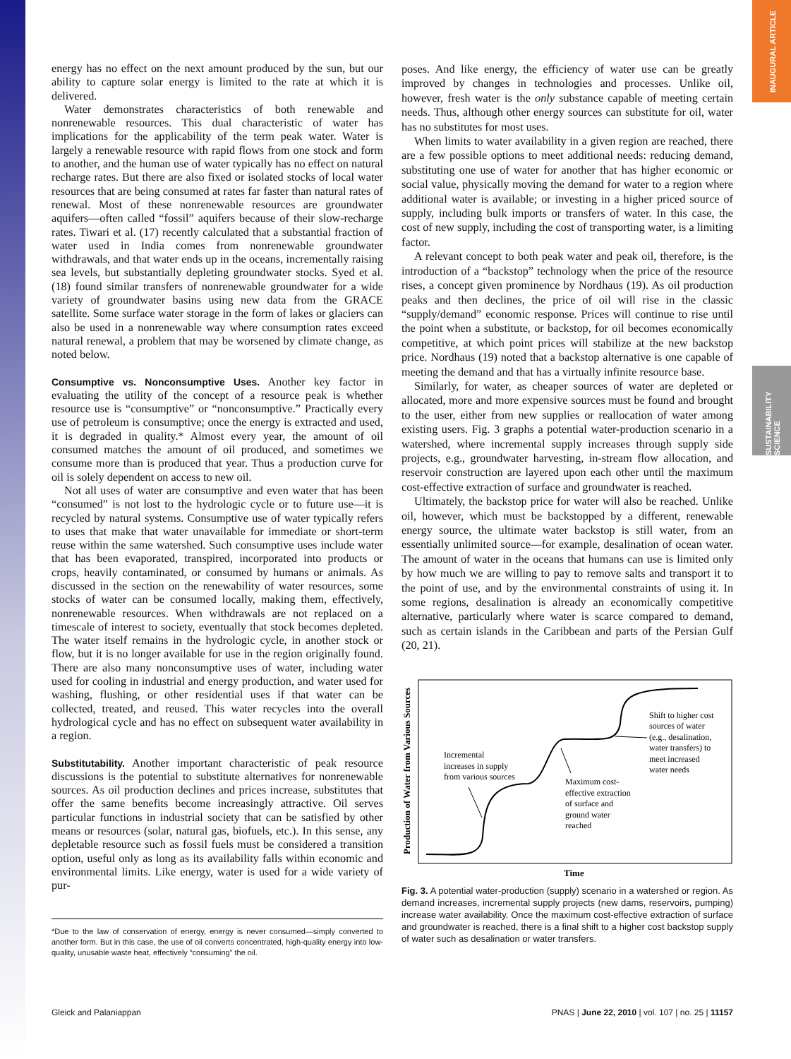INAUGURAL ARTICLE
SUSTAINABILITY SCIENCE
energy has no effect on the next amount produced by the sun, but our ability to capture solar energy is limited to the rate at which it is delivered.
Water demonstrates characteristics of both renewable and nonrenewable resources. This dual characteristic of water has implications for the applicability of the term peak water. Water is largely a renewable resource with rapid flows from one stock and form to another, and the human use of water typically has no effect on natural recharge rates. But there are also fixed or isolated stocks of local water resources that are being consumed at rates far faster than natural rates of renewal. Most of these nonrenewable resources are groundwater aquifers—often called “fossil” aquifers because of their slow-recharge rates. Tiwari et al. (17) recently calculated that a substantial fraction of water used in India comes from nonrenewable groundwater withdrawals, and that water ends up in the oceans, incrementally raising sea levels, but substantially depleting groundwater stocks. Syed et al. (18) found similar transfers of nonrenewable groundwater for a wide variety of groundwater basins using new data from the GRACE satellite. Some surface water storage in the form of lakes or glaciers can also be used in a nonrenewable way where consumption rates exceed natural renewal, a problem that may be worsened by climate change, as noted below.
Consumptive vs. Nonconsumptive Uses.
Another key factor in evaluating the utility of the concept of a resource peak is whether resource use is “consumptive” or “nonconsumptive.” Practically every use of petroleum is consumptive; once the energy is extracted and used, it is degraded in quality.* Almost every year, the amount of oil consumed matches the amount of oil produced, and sometimes we consume more than is produced that year. Thus a production curve for oil is solely dependent on access to new oil.
Not all uses of water are consumptive and even water that has been “consumed” is not lost to the hydrologic cycle or to future use—it is recycled by natural systems. Consumptive use of water typically refers to uses that make that water unavailable for immediate or short-term reuse within the same watershed. Such consumptive uses include water that has been evaporated, transpired, incorporated into products or crops, heavily contaminated, or consumed by humans or animals. As discussed in the section on the renewability of water resources, some stocks of water can be consumed locally, making them, effectively, nonrenewable resources. When withdrawals are not replaced on a timescale of interest to society, eventually that stock becomes depleted. The water itself remains in the hydrologic cycle, in another stock or flow, but it is no longer available for use in the region originally found. There are also many nonconsumptive uses of water, including water used for cooling in industrial and energy production, and water used for washing, flushing, or other residential uses if that water can be collected, treated, and reused. This water recycles into the overall hydrological cycle and has no effect on subsequent water availability in a region.
Substitutability.
Another important characteristic of peak resource discussions is the potential to substitute alternatives for nonrenewable sources. As oil production declines and prices increase, substitutes that offer the same benefits become increasingly attractive. Oil serves particular functions in industrial society that can be satisfied by other means or resources (solar, natural gas, biofuels, etc.). In this sense, any depletable resource such as fossil fuels must be considered a transition option, useful only as long as its availability falls within economic and environmental limits. Like energy, water is used for a wide variety of pur-
*Due to the law of conservation of energy, energy is never consumed—simply converted to another form. But in this case, the use of oil converts concentrated, high-quality energy into low-quality, unusable waste heat, effectively “consuming” the oil.
poses. And like energy, the efficiency of water use can be greatly improved by changes in technologies and processes. Unlike oil, however, fresh water is the only substance capable of meeting certain needs. Thus, although other energy sources can substitute for oil, water has no substitutes for most uses.
When limits to water availability in a given region are reached, there are a few possible options to meet additional needs: reducing demand, substituting one use of water for another that has higher economic or social value, physically moving the demand for water to a region where additional water is available; or investing in a higher priced source of supply, including bulk imports or transfers of water. In this case, the cost of new supply, including the cost of transporting water, is a limiting factor.
A relevant concept to both peak water and peak oil, therefore, is the introduction of a “backstop” technology when the price of the resource rises, a concept given prominence by Nordhaus (19). As oil production peaks and then declines, the price of oil will rise in the classic “supply/demand” economic response. Prices will continue to rise until the point when a substitute, or backstop, for oil becomes economically competitive, at which point prices will stabilize at the new backstop price. Nordhaus (19) noted that a backstop alternative is one capable of meeting the demand and that has a virtually infinite resource base.
Similarly, for water, as cheaper sources of water are depleted or allocated, more and more expensive sources must be found and brought to the user, either from new supplies or reallocation of water among existing users. Fig. 3 graphs a potential water-production scenario in a watershed, where incremental supply increases through supply side projects, e.g., groundwater harvesting, in-stream flow allocation, and reservoir construction are layered upon each other until the maximum cost-effective extraction of surface and groundwater is reached.
Ultimately, the backstop price for water will also be reached. Unlike oil, however, which must be backstopped by a different, renewable energy source, the ultimate water backstop is still water, from an essentially unlimited source—for example, desalination of ocean water. The amount of water in the oceans that humans can use is limited only by how much we are willing to pay to remove salts and transport it to the point of use, and by the environmental constraints of using it. In some regions, desalination is already an economically competitive alternative, particularly where water is scarce compared to demand, such as certain islands in the Caribbean and parts of the Persian Gulf (20, 21).
Production of Water from Various Sources
Incremental
increases in supply
from various sources
Maximum cost-
effective extraction
of surface and
ground water
reached
Shift to higher cost
sources of water
(e.g., desalination,
water transfers) to
meet increased
water needs
Time
Fig. 3. A potential water-production (supply) scenario in a watershed or region. As demand increases, incremental supply projects (new dams, reservoirs, pumping) increase water availability. Once the maximum cost-effective extraction of surface and groundwater is reached, there is a final shift to a higher cost backstop supply of water such as desalination or water transfers.
Gleick and Palaniappan PNAS | June 22, 2010 | vol. 107 | no. 25 | 11157